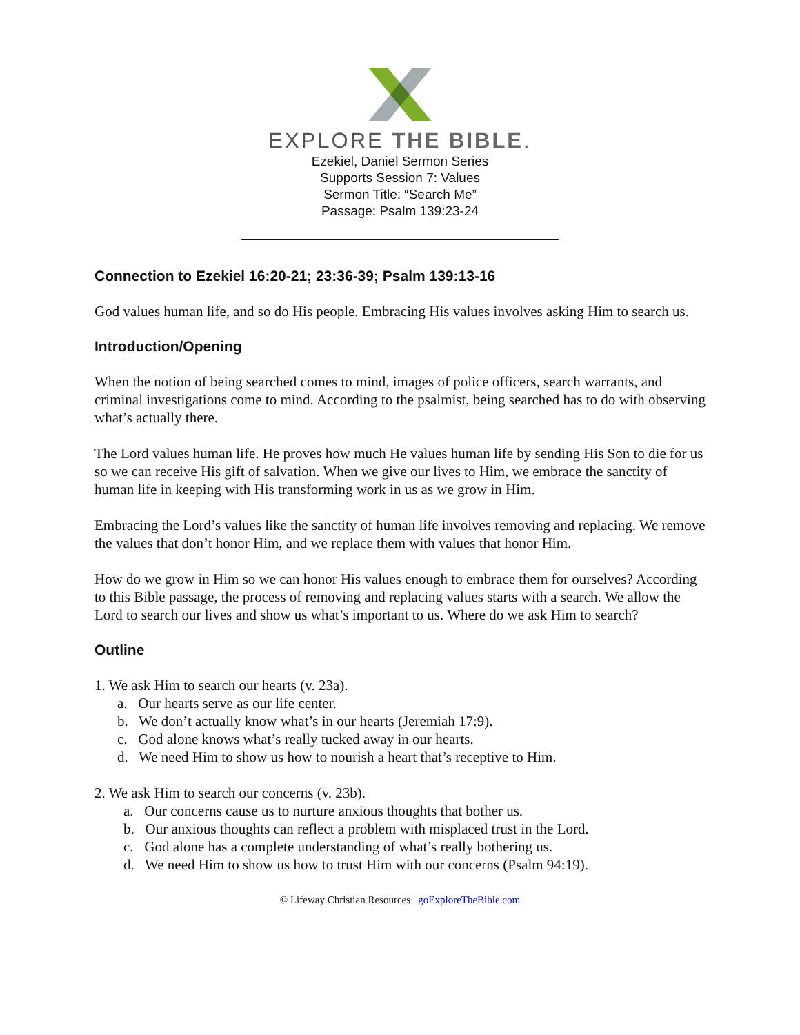EXPLORE THE BIBLE.
Ezekiel, Daniel Sermon Series
Supports Session 7: Values
Sermon Title: “Search Me”
Passage: Psalm 139:23-24
Connection to Ezekiel 16:20-21; 23:36-39; Psalm 139:13-16
God values human life, and so do His people. Embracing His values involves asking Him to search us.
Introduction/Opening
When the notion of being searched comes to mind, images of police officers, search warrants, and criminal investigations come to mind. According to the psalmist, being searched has to do with observing what’s actually there.
The Lord values human life. He proves how much He values human life by sending His Son to die for us so we can receive His gift of salvation. When we give our lives to Him, we embrace the sanctity of human life in keeping with His transforming work in us as we grow in Him.
Embracing the Lord’s values like the sanctity of human life involves removing and replacing. We remove the values that don’t honor Him, and we replace them with values that honor Him.
How do we grow in Him so we can honor His values enough to embrace them for ourselves? According to this Bible passage, the process of removing and replacing values starts with a search. We allow the Lord to search our lives and show us what’s important to us. Where do we ask Him to search?
Outline
1. We ask Him to search our hearts (v. 23a).
a. Our hearts serve as our life center.
b. We don’t actually know what’s in our hearts (Jeremiah 17:9).
c. God alone knows what’s really tucked away in our hearts.
d. We need Him to show us how to nourish a heart that’s receptive to Him.
2. We ask Him to search our concerns (v. 23b).
a. Our concerns cause us to nurture anxious thoughts that bother us.
b. Our anxious thoughts can reflect a problem with misplaced trust in the Lord.
c. God alone has a complete understanding of what’s really bothering us.
d. We need Him to show us how to trust Him with our concerns (Psalm 94:19).
© Lifeway Christian Resources goExploreTheBible.com